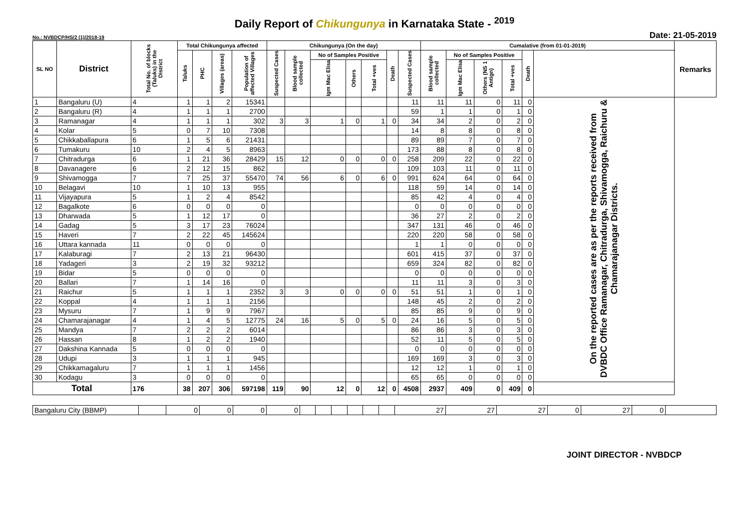Daily Report of Chikungunya in Karnataka State - <sup>2019</sup>
No.: NVBDCP/HS/2 (1)/2018-19 Date: 21-05-2019
| SL NO | District | Total No. of blocks (Taluks) in the District | Total Chikungunya affected | | | | Chikungunya (On the day) | | | | | | | Cumalative (from 01-01-2019) | | | | | | Remarks |
| --- | --- | --- | --- | --- | --- | --- | --- | --- | --- | --- | --- | --- | --- | --- | --- | --- | --- | --- | --- | --- |
| | | | Taluks | PHC | Villages (areas) | Population of affected Villages | Suspected Cases | Blood sample collected | No of Samples Positive | | | Death | Suspected Cases | Blood sample collected | No of Samples Positive | | | Death | | |
| | | | | | | | | | Igm Mac Elisa | Others | Total +ves | | | | Igm Mac Elisa | Others (NS 1 Antign) | Total +ves | | | |
| 1 | Bangaluru (U) | 4 | 1 | 1 | 2 | 15341 | | | | | | | 11 | 11 | 11 | 0 | 11 | 0 | On the reported cases are as per the reports received from DVBDC Office Ramanagar, Chitradurga, Shivamogga, Raichuru & Chamarajanagar Districts. | |
| 2 | Bangaluru (R) | 4 | 1 | 1 | 1 | 2700 | | | | | | | 59 | 1 | 1 | 0 | 1 | 0 | | |
| 3 | Ramanagar | 4 | 1 | 1 | 1 | 302 | 3 | 3 | 1 | 0 | 1 | 0 | 34 | 34 | 2 | 0 | 2 | 0 | | |
| 4 | Kolar | 5 | 0 | 7 | 10 | 7308 | | | | | | | 14 | 8 | 8 | 0 | 8 | 0 | | |
| 5 | Chikkaballapura | 6 | 1 | 5 | 6 | 21431 | | | | | | | 89 | 89 | 7 | 0 | 7 | 0 | | |
| 6 | Tumakuru | 10 | 2 | 4 | 5 | 8963 | | | | | | | 173 | 88 | 8 | 0 | 8 | 0 | | |
| 7 | Chitradurga | 6 | 1 | 21 | 36 | 28429 | 15 | 12 | 0 | 0 | 0 | 0 | 258 | 209 | 22 | 0 | 22 | 0 | | |
| 8 | Davanagere | 6 | 2 | 12 | 15 | 862 | | | | | | | 109 | 103 | 11 | 0 | 11 | 0 | | |
| 9 | Shivamogga | 7 | 7 | 25 | 37 | 55470 | 74 | 56 | 6 | 0 | 6 | 0 | 991 | 624 | 64 | 0 | 64 | 0 | | |
| 10 | Belagavi | 10 | 1 | 10 | 13 | 955 | | | | | | | 118 | 59 | 14 | 0 | 14 | 0 | | |
| 11 | Vijayapura | 5 | 1 | 2 | 4 | 8542 | | | | | | | 85 | 42 | 4 | 0 | 4 | 0 | | |
| 12 | Bagalkote | 6 | 0 | 0 | 0 | 0 | | | | | | | 0 | 0 | 0 | 0 | 0 | 0 | | |
| 13 | Dharwada | 5 | 1 | 12 | 17 | 0 | | | | | | | 36 | 27 | 2 | 0 | 2 | 0 | | |
| 14 | Gadag | 5 | 3 | 17 | 23 | 76024 | | | | | | | 347 | 131 | 46 | 0 | 46 | 0 | | |
| 15 | Haveri | 7 | 2 | 22 | 45 | 145624 | | | | | | | 220 | 220 | 58 | 0 | 58 | 0 | | |
| 16 | Uttara kannada | 11 | 0 | 0 | 0 | 0 | | | | | | | 1 | 1 | 0 | 0 | 0 | 0 | | |
| 17 | Kalaburagi | 7 | 2 | 13 | 21 | 96430 | | | | | | | 601 | 415 | 37 | 0 | 37 | 0 | | |
| 18 | Yadageri | 3 | 2 | 19 | 32 | 93212 | | | | | | | 659 | 324 | 82 | 0 | 82 | 0 | | |
| 19 | Bidar | 5 | 0 | 0 | 0 | 0 | | | | | | | 0 | 0 | 0 | 0 | 0 | 0 | | |
| 20 | Ballari | 7 | 1 | 14 | 16 | 0 | | | | | | | 11 | 11 | 3 | 0 | 3 | 0 | | |
| 21 | Raichur | 5 | 1 | 1 | 1 | 2352 | 3 | 3 | 0 | 0 | 0 | 0 | 51 | 51 | 1 | 0 | 1 | 0 | | |
| 22 | Koppal | 4 | 1 | 1 | 1 | 2156 | | | | | | | 148 | 45 | 2 | 0 | 2 | 0 | | |
| 23 | Mysuru | 7 | 1 | 9 | 9 | 7967 | | | | | | | 85 | 85 | 9 | 0 | 9 | 0 | | |
| 24 | Chamarajanagar | 4 | 1 | 4 | 5 | 12775 | 24 | 16 | 5 | 0 | 5 | 0 | 24 | 16 | 5 | 0 | 5 | 0 | | |
| 25 | Mandya | 7 | 2 | 2 | 2 | 6014 | | | | | | | 86 | 86 | 3 | 0 | 3 | 0 | | |
| 26 | Hassan | 8 | 1 | 2 | 2 | 1940 | | | | | | | 52 | 11 | 5 | 0 | 5 | 0 | | |
| 27 | Dakshina Kannada | 5 | 0 | 0 | 0 | 0 | | | | | | | 0 | 0 | 0 | 0 | 0 | 0 | | |
| 28 | Udupi | 3 | 1 | 1 | 1 | 945 | | | | | | | 169 | 169 | 3 | 0 | 3 | 0 | | |
| 29 | Chikkamagaluru | 7 | 1 | 1 | 1 | 1456 | | | | | | | 12 | 12 | 1 | 0 | 1 | 0 | | |
| 30 | Kodagu | 3 | 0 | 0 | 0 | 0 | | | | | | | 65 | 65 | 0 | 0 | 0 | 0 | | |
| Total | | 176 | 38 | 207 | 306 | 597198 | 119 | 90 | 12 | 0 | 12 | 0 | 4508 | 2937 | 409 | 0 | 409 | 0 | | |
| Bangaluru City (BBMP) | | 0 | 0 | 0 | 0 | | | | | | | 27 | 27 | 27 | 0 | 27 | 0 | |
JOINT DIRECTOR - NVBDCP